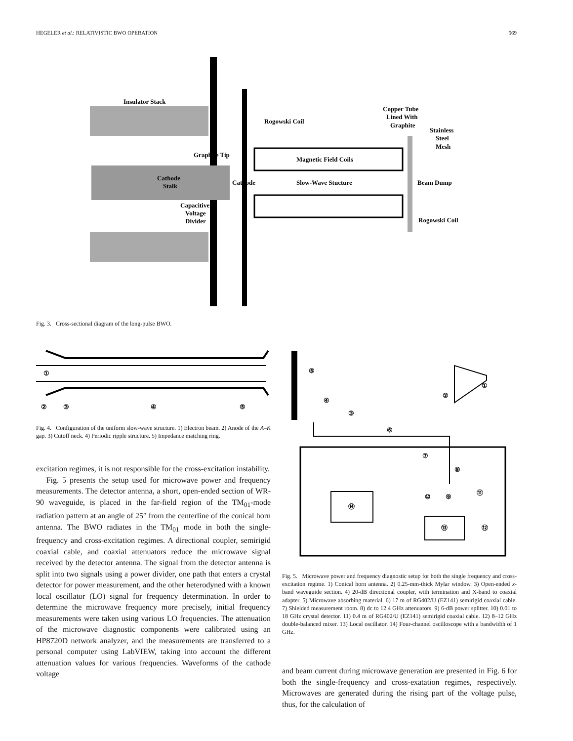HEGELER et al.: RELATIVISTIC BWO OPERATION 569
Insulator Stack
Rogowski Coil
Copper Tube
Lined With
Graphite
Stainless
Steel
Mesh
Graphite Tip
Magnetic Field Coils
Cathode
Stalk
Cathode
Slow-Wave Stucture
Beam Dump
Capacitive
Voltage
Divider
Rogowski Coil
Fig. 3. Cross-sectional diagram of the long-pulse BWO.
①
②
③
④
⑤
Fig. 4. Configuration of the uniform slow-wave structure. 1) Electron beam. 2) Anode of the A–K gap. 3) Cutoff neck. 4) Periodic ripple structure. 5) Impedance matching ring.
excitation regimes, it is not responsible for the cross-excitation instability.
Fig. 5 presents the setup used for microwave power and frequency measurements. The detector antenna, a short, open-ended section of WR-90 waveguide, is placed in the far-field region of the TM<sub>01</sub>-mode radiation pattern at an angle of 25° from the centerline of the conical horn antenna. The BWO radiates in the TM<sub>01</sub> mode in both the single-frequency and cross-excitation regimes. A directional coupler, semirigid coaxial cable, and coaxial attenuators reduce the microwave signal received by the detector antenna. The signal from the detector antenna is split into two signals using a power divider, one path that enters a crystal detector for power measurement, and the other heterodyned with a known local oscillator (LO) signal for frequency determination. In order to determine the microwave frequency more precisely, initial frequency measurements were taken using various LO frequencies. The attenuation of the microwave diagnostic components were calibrated using an HP8720D network analyzer, and the measurements are transferred to a personal computer using LabVIEW, taking into account the different attenuation values for various frequencies. Waveforms of the cathode voltage
⑤
①
②
④
③
⑥
⑦
⑧
⑩
⑨
⑪
⑭
⑬
⑫
Fig. 5. Microwave power and frequency diagnostic setup for both the single frequency and cross-excitation regime. 1) Conical horn antenna. 2) 0.25-mm-thick Mylar window. 3) Open-ended x-band waveguide section. 4) 20-dB directional coupler, with termination and X-band to coaxial adapter. 5) Microwave absorbing material. 6) 17 m of RG402/U (EZ141) semirigid coaxial cable. 7) Shielded measurement room. 8) dc to 12.4 GHz attenuators. 9) 6-dB power splitter. 10) 0.01 to 18 GHz crystal detector. 11) 0.4 m of RG402/U (EZ141) semirigid coaxial cable. 12) 8–12 GHz double-balanced mixer. 13) Local oscillator. 14) Four-channel oscilloscope with a bandwidth of 1 GHz.
and beam current during microwave generation are presented in Fig. 6 for both the single-frequency and cross-exatation regimes, respectively. Microwaves are generated during the rising part of the voltage pulse, thus, for the calculation of